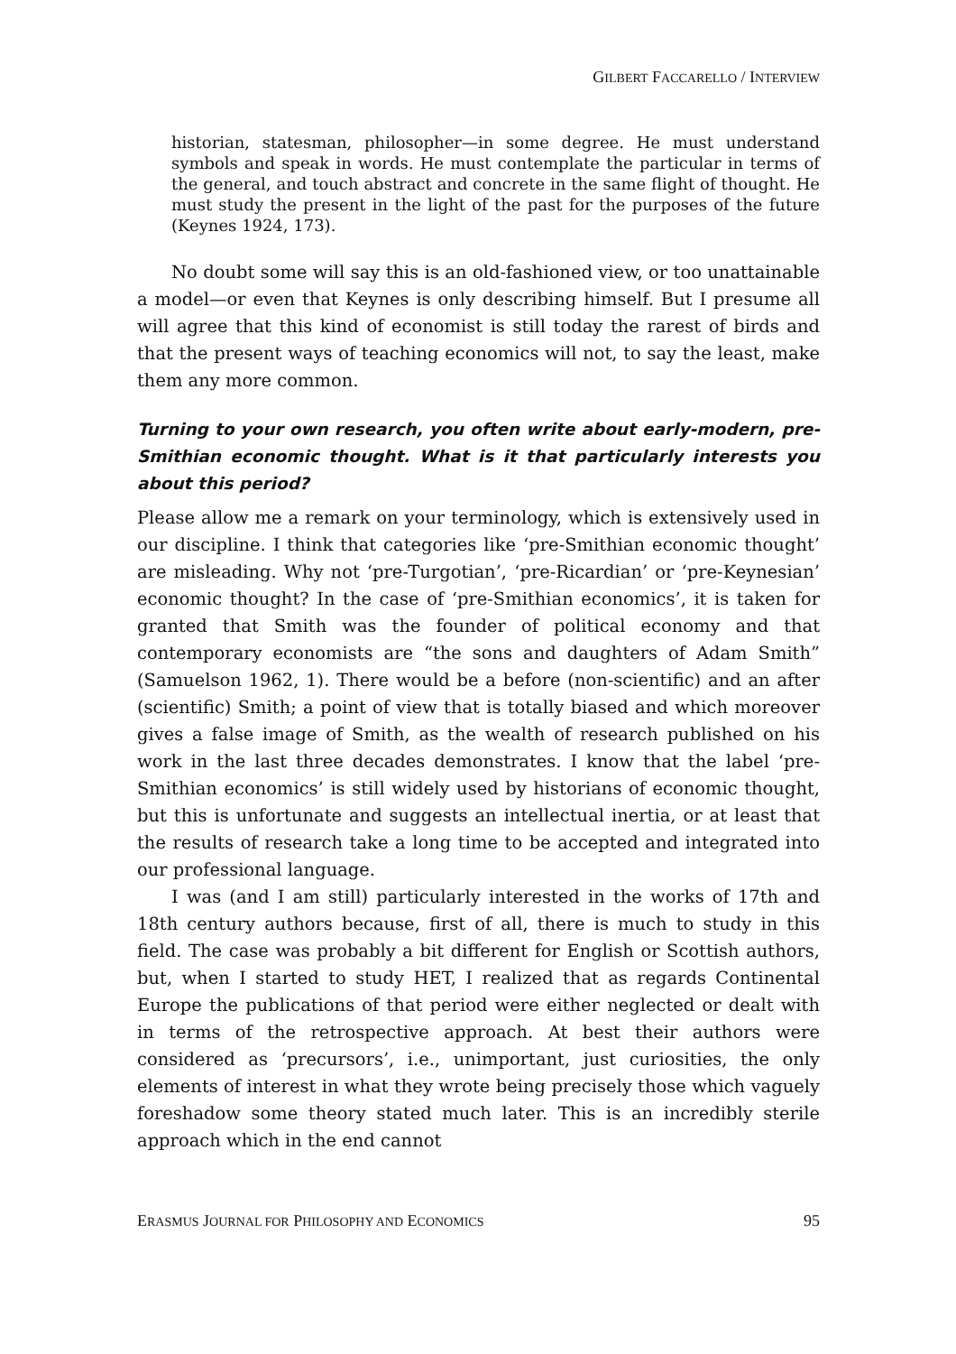GILBERT FACCARELLO / INTERVIEW
historian, statesman, philosopher—in some degree. He must understand symbols and speak in words. He must contemplate the particular in terms of the general, and touch abstract and concrete in the same flight of thought. He must study the present in the light of the past for the purposes of the future (Keynes 1924, 173).
No doubt some will say this is an old-fashioned view, or too unattainable a model—or even that Keynes is only describing himself. But I presume all will agree that this kind of economist is still today the rarest of birds and that the present ways of teaching economics will not, to say the least, make them any more common.
Turning to your own research, you often write about early-modern, pre-Smithian economic thought. What is it that particularly interests you about this period?
Please allow me a remark on your terminology, which is extensively used in our discipline. I think that categories like ‘pre-Smithian economic thought’ are misleading. Why not ‘pre-Turgotian’, ‘pre-Ricardian’ or ‘pre-Keynesian’ economic thought? In the case of ‘pre-Smithian economics’, it is taken for granted that Smith was the founder of political economy and that contemporary economists are “the sons and daughters of Adam Smith” (Samuelson 1962, 1). There would be a before (non-scientific) and an after (scientific) Smith; a point of view that is totally biased and which moreover gives a false image of Smith, as the wealth of research published on his work in the last three decades demonstrates. I know that the label ‘pre-Smithian economics’ is still widely used by historians of economic thought, but this is unfortunate and suggests an intellectual inertia, or at least that the results of research take a long time to be accepted and integrated into our professional language.
I was (and I am still) particularly interested in the works of 17th and 18th century authors because, first of all, there is much to study in this field. The case was probably a bit different for English or Scottish authors, but, when I started to study HET, I realized that as regards Continental Europe the publications of that period were either neglected or dealt with in terms of the retrospective approach. At best their authors were considered as ‘precursors’, i.e., unimportant, just curiosities, the only elements of interest in what they wrote being precisely those which vaguely foreshadow some theory stated much later. This is an incredibly sterile approach which in the end cannot
ERASMUS JOURNAL FOR PHILOSOPHY AND ECONOMICS 95